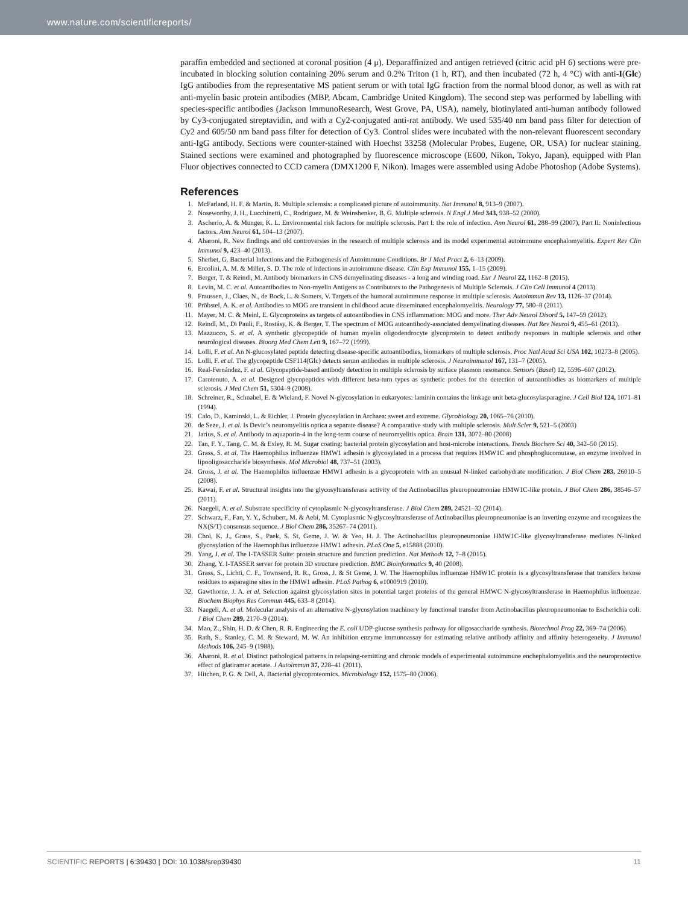www.nature.com/scientificreports/
paraffin embedded and sectioned at coronal position (4 μ). Deparaffinized and antigen retrieved (citric acid pH 6) sections were pre-incubated in blocking solution containing 20% serum and 0.2% Triton (1 h, RT), and then incubated (72 h, 4 °C) with anti-I(Glc) IgG antibodies from the representative MS patient serum or with total IgG fraction from the normal blood donor, as well as with rat anti-myelin basic protein antibodies (MBP, Abcam, Cambridge United Kingdom). The second step was performed by labelling with species-specific antibodies (Jackson ImmunoResearch, West Grove, PA, USA), namely, biotinylated anti-human antibody followed by Cy3-conjugated streptavidin, and with a Cy2-conjugated anti-rat antibody. We used 535/40 nm band pass filter for detection of Cy2 and 605/50 nm band pass filter for detection of Cy3. Control slides were incubated with the non-relevant fluorescent secondary anti-IgG antibody. Sections were counter-stained with Hoechst 33258 (Molecular Probes, Eugene, OR, USA) for nuclear staining. Stained sections were examined and photographed by fluorescence microscope (E600, Nikon, Tokyo, Japan), equipped with Plan Fluor objectives connected to CCD camera (DMX1200 F, Nikon). Images were assembled using Adobe Photoshop (Adobe Systems).
References
1. McFarland, H. F. & Martin, R. Multiple sclerosis: a complicated picture of autoimmunity. Nat Immunol 8, 913–9 (2007).
2. Noseworthy, J. H., Lucchinetti, C., Rodriguez, M. & Weinshenker, B. G. Multiple sclerosis. N Engl J Med 343, 938–52 (2000).
3. Ascherio, A. & Munger, K. L. Environmental risk factors for multiple sclerosis. Part I: the role of infection. Ann Neurol 61, 288–99 (2007), Part II: Noninfectious factors. Ann Neurol 61, 504–13 (2007).
4. Aharoni, R. New findings and old controversies in the research of multiple sclerosis and its model experimental autoimmune encephalomyelitis. Expert Rev Clin Immunol 9, 423–40 (2013).
5. Sherbet, G. Bacterial Infections and the Pathogenesis of Autoimmune Conditions. Br J Med Pract 2, 6–13 (2009).
6. Ercolini, A. M. & Miller, S. D. The role of infections in autoimmune disease. Clin Exp Immunol 155, 1–15 (2009).
7. Berger, T. & Reindl, M. Antibody biomarkers in CNS demyelinating diseases - a long and winding road. Eur J Neurol 22, 1162–8 (2015).
8. Levin, M. C. et al. Autoantibodies to Non-myelin Antigens as Contributors to the Pathogenesis of Multiple Sclerosis. J Clin Cell Immunol 4 (2013).
9. Fraussen, J., Claes, N., de Bock, L. & Somers, V. Targets of the humoral autoimmune response in multiple sclerosis. Autoimmun Rev 13, 1126–37 (2014).
10. Pröbstel, A. K. et al. Antibodies to MOG are transient in childhood acute disseminated encephalomyelitis. Neurology 77, 580–8 (2011).
11. Mayer, M. C. & Meinl, E. Glycoproteins as targets of autoantibodies in CNS inflammation: MOG and more. Ther Adv Neurol Disord 5, 147–59 (2012).
12. Reindl, M., Di Pauli, F., Rostásy, K. & Berger, T. The spectrum of MOG autoantibody-associated demyelinating diseases. Nat Rev Neurol 9, 455–61 (2013).
13. Mazzucco, S. et al. A synthetic glycopeptide of human myelin oligodendrocyte glycoprotein to detect antibody responses in multiple sclerosis and other neurological diseases. Bioorg Med Chem Lett 9, 167–72 (1999).
14. Lolli, F. et al. An N-glucosylated peptide detecting disease-specific autoantibodies, biomarkers of multiple sclerosis. Proc Natl Acad Sci USA 102, 10273–8 (2005).
15. Lolli, F. et al. The glycopeptide CSF114(Glc) detects serum antibodies in multiple sclerosis. J Neuroimmunol 167, 131–7 (2005).
16. Real-Fernández, F. et al. Glycopeptide-based antibody detection in multiple sclerosis by surface plasmon resonance. Sensors (Basel) 12, 5596–607 (2012).
17. Carotenuto, A. et al. Designed glycopeptides with different beta-turn types as synthetic probes for the detection of autoantibodies as biomarkers of multiple sclerosis. J Med Chem 51, 5304–9 (2008).
18. Schreiner, R., Schnabel, E. & Wieland, F. Novel N-glycosylation in eukaryotes: laminin contains the linkage unit beta-glucosylasparagine. J Cell Biol 124, 1071–81 (1994).
19. Calo, D., Kaminski, L. & Eichler, J. Protein glycosylation in Archaea: sweet and extreme. Glycobiology 20, 1065–76 (2010).
20. de Seze, J. et al. Is Devic’s neuromyelitis optica a separate disease? A comparative study with multiple sclerosis. Mult Scler 9, 521–5 (2003)
21. Jarius, S. et al. Antibody to aquaporin-4 in the long-term course of neuromyelitis optica. Brain 131, 3072–80 (2008)
22. Tan, F. Y., Tang, C. M. & Exley, R. M. Sugar coating: bacterial protein glycosylation and host-microbe interactions. Trends Biochem Sci 40, 342–50 (2015).
23. Grass, S. et al. The Haemophilus influenzae HMW1 adhesin is glycosylated in a process that requires HMW1C and phosphoglucomutase, an enzyme involved in lipooligosaccharide biosynthesis. Mol Microbiol 48, 737–51 (2003).
24. Gross, J. et al. The Haemophilus influenzae HMW1 adhesin is a glycoprotein with an unusual N-linked carbohydrate modification. J Biol Chem 283, 26010–5 (2008).
25. Kawai, F. et al. Structural insights into the glycosyltransferase activity of the Actinobacillus pleuropneumoniae HMW1C-like protein. J Biol Chem 286, 38546–57 (2011).
26. Naegeli, A. et al. Substrate specificity of cytoplasmic N-glycosyltransferase. J Biol Chem 289, 24521–32 (2014).
27. Schwarz, F., Fan, Y. Y., Schubert, M. & Aebi, M. Cytoplasmic N-glycosyltransferase of Actinobacillus pleuropneumoniae is an inverting enzyme and recognizes the NX(S/T) consensus sequence. J Biol Chem 286, 35267–74 (2011).
28. Choi, K. J., Grass, S., Paek, S. St, Geme, J. W. & Yeo, H. J. The Actinobacillus pleuropneumoniae HMW1C-like glycosyltransferase mediates N-linked glycosylation of the Haemophilus influenzae HMW1 adhesin. PLoS One 5, e15888 (2010).
29. Yang, J. et al. The I-TASSER Suite: protein structure and function prediction. Nat Methods 12, 7–8 (2015).
30. Zhang, Y. I-TASSER server for protein 3D structure prediction. BMC Bioinformatics 9, 40 (2008).
31. Grass, S., Lichti, C. F., Townsend, R. R., Gross, J. & St Geme, J. W. The Haemophilus influenzae HMW1C protein is a glycosyltransferase that transfers hexose residues to asparagine sites in the HMW1 adhesin. PLoS Pathog 6, e1000919 (2010).
32. Gawthorne, J. A. et al. Selection against glycosylation sites in potential target proteins of the general HMWC N-glycosyltransferase in Haemophilus influenzae. Biochem Biophys Res Commun 445, 633–8 (2014).
33. Naegeli, A. et al. Molecular analysis of an alternative N-glycosylation machinery by functional transfer from Actinobacillus pleuropneumoniae to Escherichia coli. J Biol Chem 289, 2170–9 (2014).
34. Mao, Z., Shin, H. D. & Chen, R. R. Engineering the E. coli UDP-glucose synthesis pathway for oligosaccharide synthesis. Biotechnol Prog 22, 369–74 (2006).
35. Rath, S., Stanley, C. M. & Steward, M. W. An inhibition enzyme immunoassay for estimating relative antibody affinity and affinity heterogeneity. J Immunol Methods 106, 245–9 (1988).
36. Aharoni, R. et al. Distinct pathological patterns in relapsing-remitting and chronic models of experimental autoimmune enchephalomyelitis and the neuroprotective effect of glatiramer acetate. J Autoimmun 37, 228–41 (2011).
37. Hitchen, P. G. & Dell, A. Bacterial glycoproteomics. Microbiology 152, 1575–80 (2006).
SCIENTIFIC REPORTS | 6:39430 | DOI: 10.1038/srep39430 11